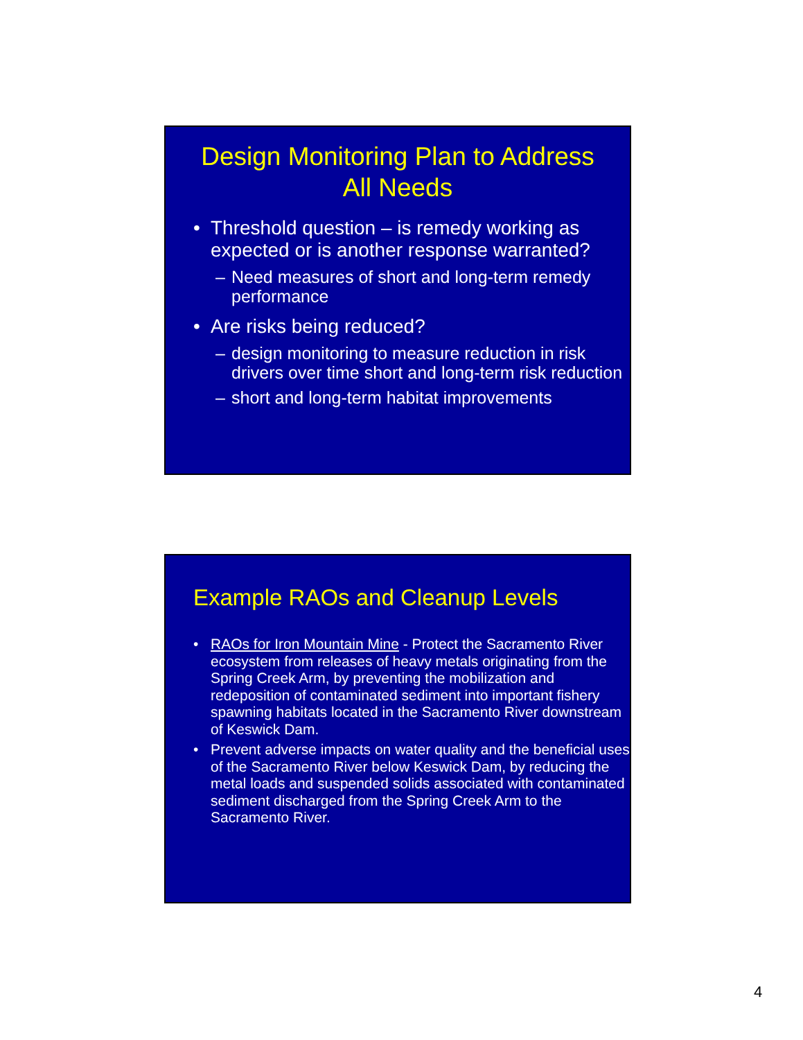Design Monitoring Plan to Address
All Needs
• Threshold question – is remedy working as expected or is another response warranted?
– Need measures of short and long-term remedy performance
• Are risks being reduced?
– design monitoring to measure reduction in risk drivers over time short and long-term risk reduction
– short and long-term habitat improvements
Example RAOs and Cleanup Levels
• RAOs for Iron Mountain Mine - Protect the Sacramento River ecosystem from releases of heavy metals originating from the Spring Creek Arm, by preventing the mobilization and redeposition of contaminated sediment into important fishery spawning habitats located in the Sacramento River downstream of Keswick Dam.
• Prevent adverse impacts on water quality and the beneficial uses of the Sacramento River below Keswick Dam, by reducing the metal loads and suspended solids associated with contaminated sediment discharged from the Spring Creek Arm to the Sacramento River.
4